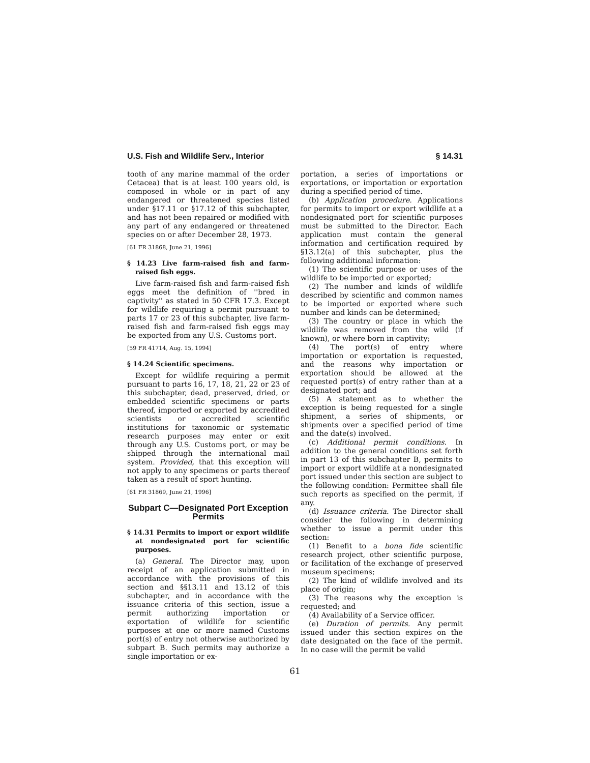U.S. Fish and Wildlife Serv., Interior § 14.31
tooth of any marine mammal of the order Cetacea) that is at least 100 years old, is composed in whole or in part of any endangered or threatened species listed under §17.11 or §17.12 of this subchapter, and has not been repaired or modified with any part of any endangered or threatened species on or after December 28, 1973.
[61 FR 31868, June 21, 1996]
§ 14.23 Live farm-raised fish and farm-raised fish eggs.
Live farm-raised fish and farm-raised fish eggs meet the definition of ''bred in captivity'' as stated in 50 CFR 17.3. Except for wildlife requiring a permit pursuant to parts 17 or 23 of this subchapter, live farm-raised fish and farm-raised fish eggs may be exported from any U.S. Customs port.
[59 FR 41714, Aug. 15, 1994]
§ 14.24 Scientific specimens.
Except for wildlife requiring a permit pursuant to parts 16, 17, 18, 21, 22 or 23 of this subchapter, dead, preserved, dried, or embedded scientific specimens or parts thereof, imported or exported by accredited scientists or accredited scientific institutions for taxonomic or systematic research purposes may enter or exit through any U.S. Customs port, or may be shipped through the international mail system. Provided, that this exception will not apply to any specimens or parts thereof taken as a result of sport hunting.
[61 FR 31869, June 21, 1996]
Subpart C—Designated Port Exception Permits
§ 14.31 Permits to import or export wildlife at nondesignated port for scientific purposes.
(a) General. The Director may, upon receipt of an application submitted in accordance with the provisions of this section and §§13.11 and 13.12 of this subchapter, and in accordance with the issuance criteria of this section, issue a permit authorizing importation or exportation of wildlife for scientific purposes at one or more named Customs port(s) of entry not otherwise authorized by subpart B. Such permits may authorize a single importation or ex-
portation, a series of importations or exportations, or importation or exportation during a specified period of time.
(b) Application procedure. Applications for permits to import or export wildlife at a nondesignated port for scientific purposes must be submitted to the Director. Each application must contain the general information and certification required by §13.12(a) of this subchapter, plus the following additional information:
(1) The scientific purpose or uses of the wildlife to be imported or exported;
(2) The number and kinds of wildlife described by scientific and common names to be imported or exported where such number and kinds can be determined;
(3) The country or place in which the wildlife was removed from the wild (if known), or where born in captivity;
(4) The port(s) of entry where importation or exportation is requested, and the reasons why importation or exportation should be allowed at the requested port(s) of entry rather than at a designated port; and
(5) A statement as to whether the exception is being requested for a single shipment, a series of shipments, or shipments over a specified period of time and the date(s) involved.
(c) Additional permit conditions. In addition to the general conditions set forth in part 13 of this subchapter B, permits to import or export wildlife at a nondesignated port issued under this section are subject to the following condition: Permittee shall file such reports as specified on the permit, if any.
(d) Issuance criteria. The Director shall consider the following in determining whether to issue a permit under this section:
(1) Benefit to a bona fide scientific research project, other scientific purpose, or facilitation of the exchange of preserved museum specimens;
(2) The kind of wildlife involved and its place of origin;
(3) The reasons why the exception is requested; and
(4) Availability of a Service officer.
(e) Duration of permits. Any permit issued under this section expires on the date designated on the face of the permit. In no case will the permit be valid
61